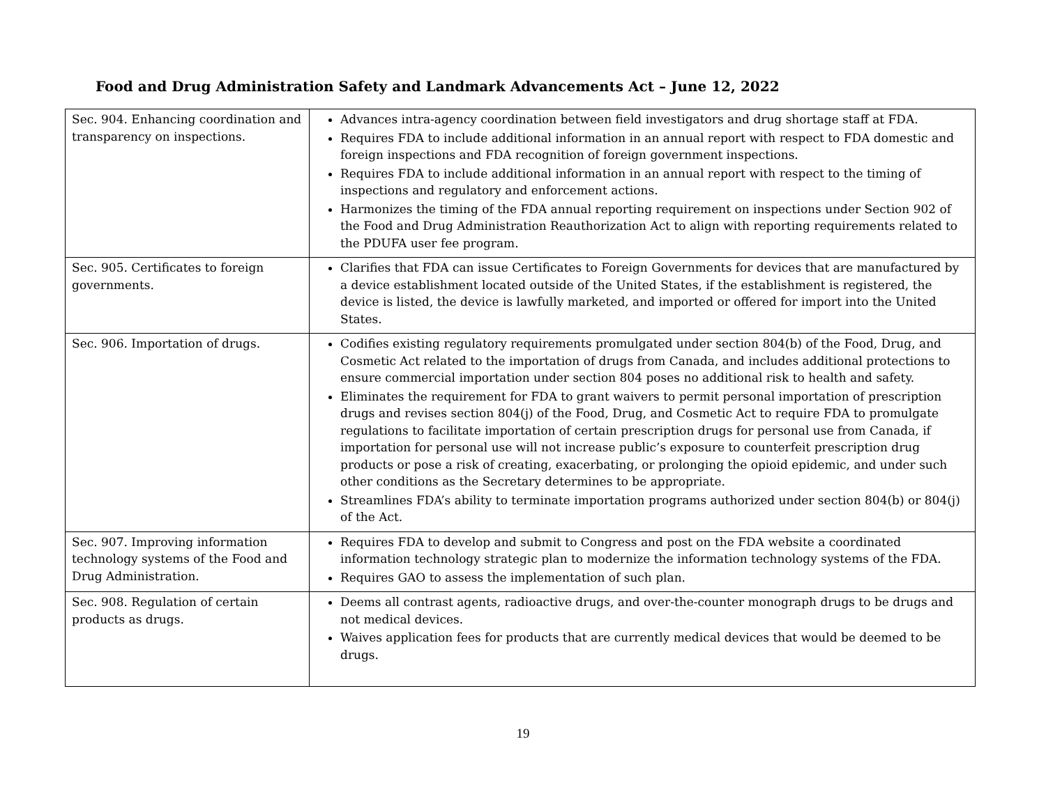Food and Drug Administration Safety and Landmark Advancements Act – June 12, 2022
| Sec. 904. Enhancing coordination and transparency on inspections. | Advances intra-agency coordination between field investigators and drug shortage staff at FDA. Requires FDA to include additional information in an annual report with respect to FDA domestic and foreign inspections and FDA recognition of foreign government inspections. Requires FDA to include additional information in an annual report with respect to the timing of inspections and regulatory and enforcement actions. Harmonizes the timing of the FDA annual reporting requirement on inspections under Section 902 of the Food and Drug Administration Reauthorization Act to align with reporting requirements related to the PDUFA user fee program. |
| Sec. 905. Certificates to foreign governments. | Clarifies that FDA can issue Certificates to Foreign Governments for devices that are manufactured by a device establishment located outside of the United States, if the establishment is registered, the device is listed, the device is lawfully marketed, and imported or offered for import into the United States. |
| Sec. 906. Importation of drugs. | Codifies existing regulatory requirements promulgated under section 804(b) of the Food, Drug, and Cosmetic Act related to the importation of drugs from Canada, and includes additional protections to ensure commercial importation under section 804 poses no additional risk to health and safety. Eliminates the requirement for FDA to grant waivers to permit personal importation of prescription drugs and revises section 804(j) of the Food, Drug, and Cosmetic Act to require FDA to promulgate regulations to facilitate importation of certain prescription drugs for personal use from Canada, if importation for personal use will not increase public’s exposure to counterfeit prescription drug products or pose a risk of creating, exacerbating, or prolonging the opioid epidemic, and under such other conditions as the Secretary determines to be appropriate. Streamlines FDA’s ability to terminate importation programs authorized under section 804(b) or 804(j) of the Act. |
| Sec. 907. Improving information technology systems of the Food and Drug Administration. | Requires FDA to develop and submit to Congress and post on the FDA website a coordinated information technology strategic plan to modernize the information technology systems of the FDA. Requires GAO to assess the implementation of such plan. |
| Sec. 908. Regulation of certain products as drugs. | Deems all contrast agents, radioactive drugs, and over-the-counter monograph drugs to be drugs and not medical devices. Waives application fees for products that are currently medical devices that would be deemed to be drugs. |
19